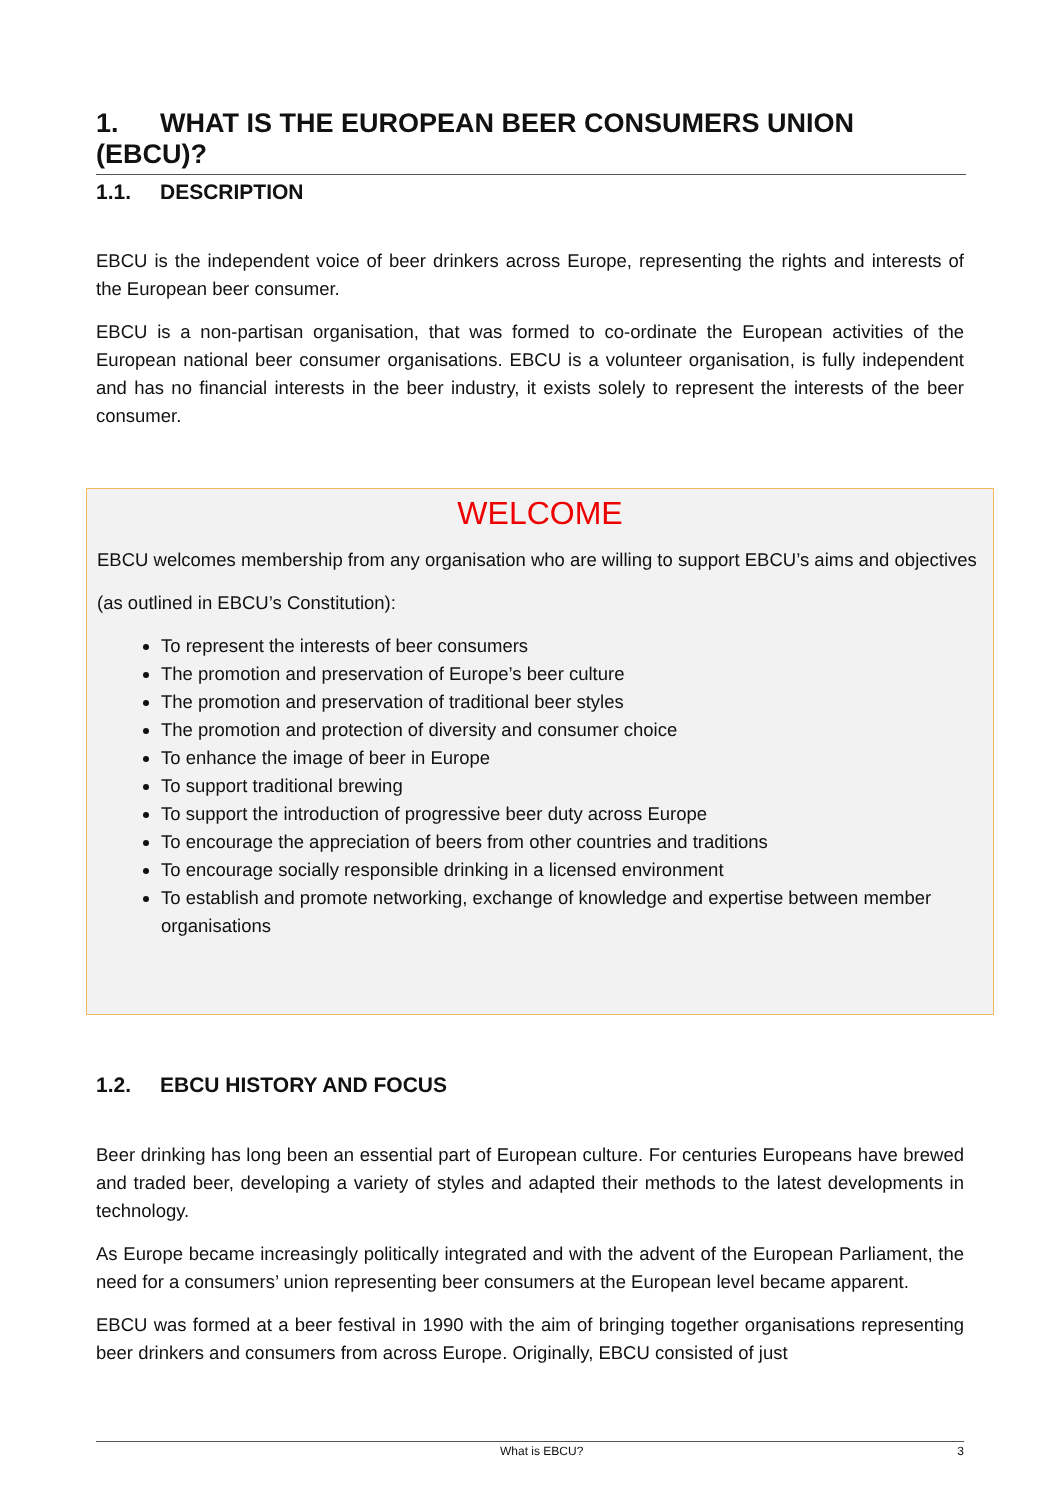1. WHAT IS THE EUROPEAN BEER CONSUMERS UNION (EBCU)?
1.1. DESCRIPTION
EBCU is the independent voice of beer drinkers across Europe, representing the rights and interests of the European beer consumer.
EBCU is a non-partisan organisation, that was formed to co-ordinate the European activities of the European national beer consumer organisations. EBCU is a volunteer organisation, is fully independent and has no financial interests in the beer industry, it exists solely to represent the interests of the beer consumer.
WELCOME
EBCU welcomes membership from any organisation who are willing to support EBCU’s aims and objectives
(as outlined in EBCU’s Constitution):
To represent the interests of beer consumers
The promotion and preservation of Europe’s beer culture
The promotion and preservation of traditional beer styles
The promotion and protection of diversity and consumer choice
To enhance the image of beer in Europe
To support traditional brewing
To support the introduction of progressive beer duty across Europe
To encourage the appreciation of beers from other countries and traditions
To encourage socially responsible drinking in a licensed environment
To establish and promote networking, exchange of knowledge and expertise between member organisations
1.2. EBCU HISTORY AND FOCUS
Beer drinking has long been an essential part of European culture. For centuries Europeans have brewed and traded beer, developing a variety of styles and adapted their methods to the latest developments in technology.
As Europe became increasingly politically integrated and with the advent of the European Parliament, the need for a consumers’ union representing beer consumers at the European level became apparent.
EBCU was formed at a beer festival in 1990 with the aim of bringing together organisations representing beer drinkers and consumers from across Europe. Originally, EBCU consisted of just
What is EBCU? 3